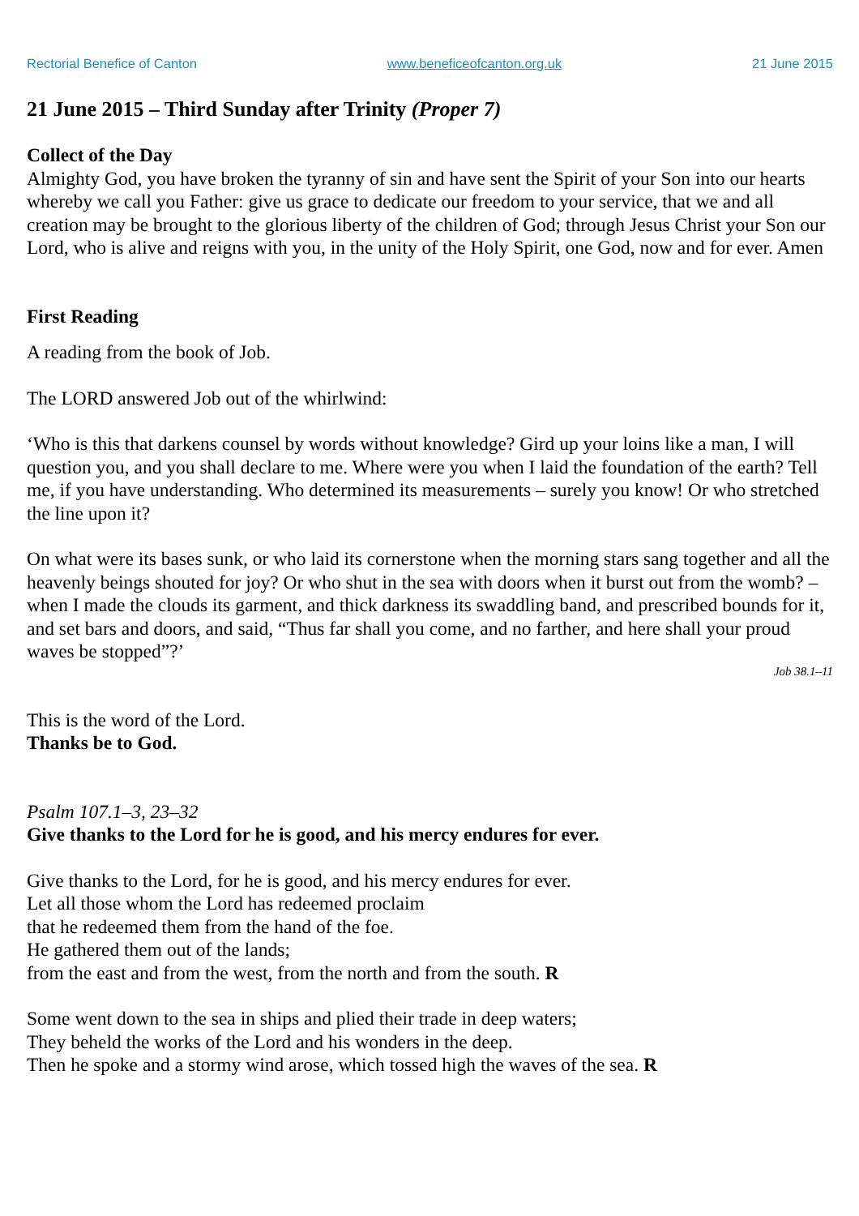Rectorial Benefice of Canton www.beneficeofcanton.org.uk 21 June 2015
21 June 2015 – Third Sunday after Trinity (Proper 7)
Collect of the Day
Almighty God, you have broken the tyranny of sin and have sent the Spirit of your Son into our hearts whereby we call you Father: give us grace to dedicate our freedom to your service, that we and all creation may be brought to the glorious liberty of the children of God; through Jesus Christ your Son our Lord, who is alive and reigns with you, in the unity of the Holy Spirit, one God, now and for ever. Amen
First Reading
A reading from the book of Job.
The LORD answered Job out of the whirlwind:
‘Who is this that darkens counsel by words without knowledge? Gird up your loins like a man, I will question you, and you shall declare to me. Where were you when I laid the foundation of the earth? Tell me, if you have understanding. Who determined its measurements – surely you know! Or who stretched the line upon it?
On what were its bases sunk, or who laid its cornerstone when the morning stars sang together and all the heavenly beings shouted for joy? Or who shut in the sea with doors when it burst out from the womb? – when I made the clouds its garment, and thick darkness its swaddling band, and prescribed bounds for it, and set bars and doors, and said, “Thus far shall you come, and no farther, and here shall your proud waves be stopped”?’
Job 38.1–11
This is the word of the Lord.
Thanks be to God.
Psalm 107.1–3, 23–32
Give thanks to the Lord for he is good, and his mercy endures for ever.
Give thanks to the Lord, for he is good, and his mercy endures for ever.
Let all those whom the Lord has redeemed proclaim
that he redeemed them from the hand of the foe.
He gathered them out of the lands;
from the east and from the west, from the north and from the south. R
Some went down to the sea in ships and plied their trade in deep waters;
They beheld the works of the Lord and his wonders in the deep.
Then he spoke and a stormy wind arose, which tossed high the waves of the sea. R